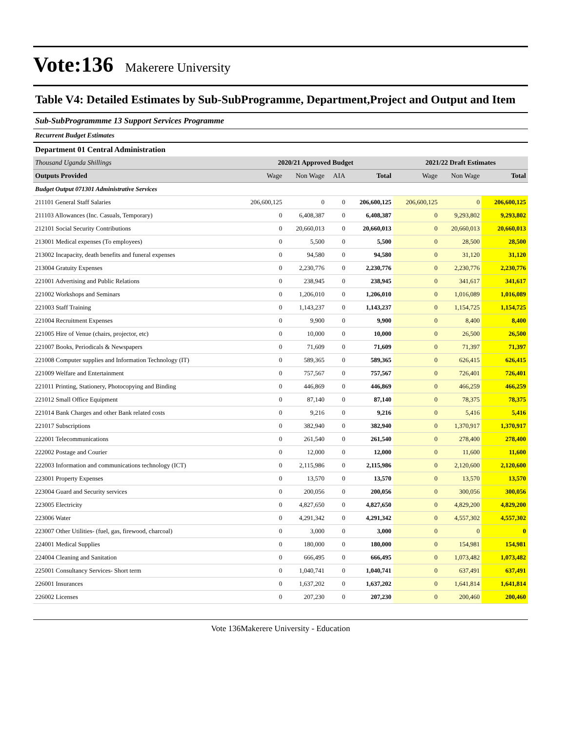Vote:136
Makerere University
Table V4: Detailed Estimates by Sub-SubProgramme, Department,Project and Output and Item
Sub-SubProgrammme 13 Support Services Programme
Recurrent Budget Estimates
Department 01 Central Administration
| Thousand Uganda Shillings | 2020/21 Approved Budget | | | | 2021/22 Draft Estimates | | |
| Outputs Provided | Wage | Non Wage | AIA | Total | Wage | Non Wage | Total |
| Budget Output 071301 Administrative Services | | | | | | | |
| 211101 General Staff Salaries | 206,600,125 | 0 | 0 | 206,600,125 | 206,600,125 | 0 | 206,600,125 |
| 211103 Allowances (Inc. Casuals, Temporary) | 0 | 6,408,387 | 0 | 6,408,387 | 0 | 9,293,802 | 9,293,802 |
| 212101 Social Security Contributions | 0 | 20,660,013 | 0 | 20,660,013 | 0 | 20,660,013 | 20,660,013 |
| 213001 Medical expenses (To employees) | 0 | 5,500 | 0 | 5,500 | 0 | 28,500 | 28,500 |
| 213002 Incapacity, death benefits and funeral expenses | 0 | 94,580 | 0 | 94,580 | 0 | 31,120 | 31,120 |
| 213004 Gratuity Expenses | 0 | 2,230,776 | 0 | 2,230,776 | 0 | 2,230,776 | 2,230,776 |
| 221001 Advertising and Public Relations | 0 | 238,945 | 0 | 238,945 | 0 | 341,617 | 341,617 |
| 221002 Workshops and Seminars | 0 | 1,206,010 | 0 | 1,206,010 | 0 | 1,016,089 | 1,016,089 |
| 221003 Staff Training | 0 | 1,143,237 | 0 | 1,143,237 | 0 | 1,154,725 | 1,154,725 |
| 221004 Recruitment Expenses | 0 | 9,900 | 0 | 9,900 | 0 | 8,400 | 8,400 |
| 221005 Hire of Venue (chairs, projector, etc) | 0 | 10,000 | 0 | 10,000 | 0 | 26,500 | 26,500 |
| 221007 Books, Periodicals & Newspapers | 0 | 71,609 | 0 | 71,609 | 0 | 71,397 | 71,397 |
| 221008 Computer supplies and Information Technology (IT) | 0 | 589,365 | 0 | 589,365 | 0 | 626,415 | 626,415 |
| 221009 Welfare and Entertainment | 0 | 757,567 | 0 | 757,567 | 0 | 726,401 | 726,401 |
| 221011 Printing, Stationery, Photocopying and Binding | 0 | 446,869 | 0 | 446,869 | 0 | 466,259 | 466,259 |
| 221012 Small Office Equipment | 0 | 87,140 | 0 | 87,140 | 0 | 78,375 | 78,375 |
| 221014 Bank Charges and other Bank related costs | 0 | 9,216 | 0 | 9,216 | 0 | 5,416 | 5,416 |
| 221017 Subscriptions | 0 | 382,940 | 0 | 382,940 | 0 | 1,370,917 | 1,370,917 |
| 222001 Telecommunications | 0 | 261,540 | 0 | 261,540 | 0 | 278,400 | 278,400 |
| 222002 Postage and Courier | 0 | 12,000 | 0 | 12,000 | 0 | 11,600 | 11,600 |
| 222003 Information and communications technology (ICT) | 0 | 2,115,986 | 0 | 2,115,986 | 0 | 2,120,600 | 2,120,600 |
| 223001 Property Expenses | 0 | 13,570 | 0 | 13,570 | 0 | 13,570 | 13,570 |
| 223004 Guard and Security services | 0 | 200,056 | 0 | 200,056 | 0 | 300,056 | 300,056 |
| 223005 Electricity | 0 | 4,827,650 | 0 | 4,827,650 | 0 | 4,829,200 | 4,829,200 |
| 223006 Water | 0 | 4,291,342 | 0 | 4,291,342 | 0 | 4,557,302 | 4,557,302 |
| 223007 Other Utilities- (fuel, gas, firewood, charcoal) | 0 | 3,000 | 0 | 3,000 | 0 | 0 | 0 |
| 224001 Medical Supplies | 0 | 180,000 | 0 | 180,000 | 0 | 154,981 | 154,981 |
| 224004 Cleaning and Sanitation | 0 | 666,495 | 0 | 666,495 | 0 | 1,073,482 | 1,073,482 |
| 225001 Consultancy Services- Short term | 0 | 1,040,741 | 0 | 1,040,741 | 0 | 637,491 | 637,491 |
| 226001 Insurances | 0 | 1,637,202 | 0 | 1,637,202 | 0 | 1,641,814 | 1,641,814 |
| 226002 Licenses | 0 | 207,230 | 0 | 207,230 | 0 | 200,460 | 200,460 |
Vote 136Makerere University - Education